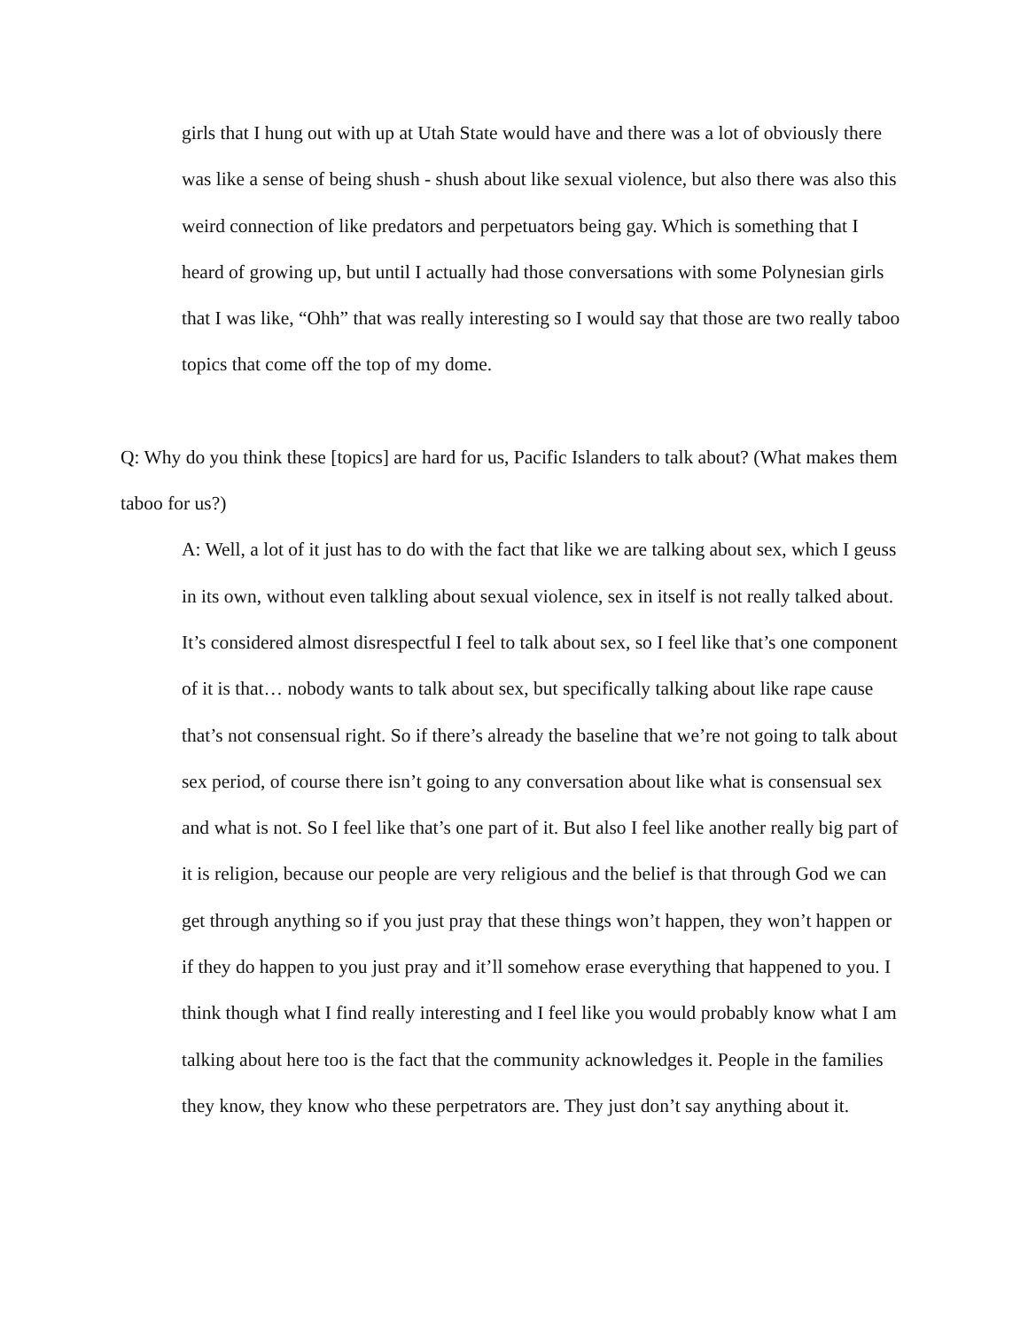girls that I hung out with up at Utah State would have and there was a lot of obviously there was like a sense of being shush - shush about like sexual violence, but also there was also this weird connection of like predators and perpetuators being gay. Which is something that I heard of growing up, but until I actually had those conversations with some Polynesian girls that I was like, “Ohh” that was really interesting so I would say that those are two really taboo topics that come off the top of my dome.
Q: Why do you think these [topics] are hard for us, Pacific Islanders to talk about? (What makes them taboo for us?)
A: Well, a lot of it just has to do with the fact that like we are talking about sex, which I geuss in its own, without even talkling about sexual violence, sex in itself is not really talked about. It’s considered almost disrespectful I feel to talk about sex, so I feel like that’s one component of it is that… nobody wants to talk about sex, but specifically talking about like rape cause that’s not consensual right. So if there’s already the baseline that we’re not going to talk about sex period, of course there isn’t going to any conversation about like what is consensual sex and what is not. So I feel like that’s one part of it. But also I feel like another really big part of it is religion, because our people are very religious and the belief is that through God we can get through anything so if you just pray that these things won’t happen, they won’t happen or if they do happen to you just pray and it’ll somehow erase everything that happened to you. I think though what I find really interesting and I feel like you would probably know what I am talking about here too is the fact that the community acknowledges it. People in the families they know, they know who these perpetrators are. They just don’t say anything about it.